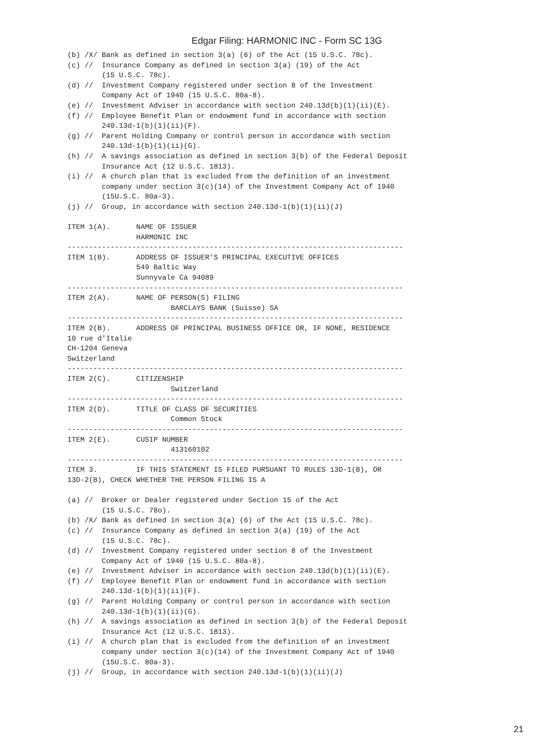Edgar Filing: HARMONIC INC - Form SC 13G
(b) /X/ Bank as defined in section 3(a) (6) of the Act (15 U.S.C. 78c).
(c) //  Insurance Company as defined in section 3(a) (19) of the Act
        (15 U.S.C. 78c).
(d) //  Investment Company registered under section 8 of the Investment
        Company Act of 1940 (15 U.S.C. 80a-8).
(e) //  Investment Adviser in accordance with section 240.13d(b)(1)(ii)(E).
(f) //  Employee Benefit Plan or endowment fund in accordance with section
        240.13d-1(b)(1)(ii)(F).
(g) //  Parent Holding Company or control person in accordance with section
        240.13d-1(b)(1)(ii)(G).
(h) //  A savings association as defined in section 3(b) of the Federal Deposit
        Insurance Act (12 U.S.C. 1813).
(i) //  A church plan that is excluded from the definition of an investment
        company under section 3(c)(14) of the Investment Company Act of 1940
        (15U.S.C. 80a-3).
(j) //  Group, in accordance with section 240.13d-1(b)(1)(ii)(J)

ITEM 1(A).      NAME OF ISSUER
                HARMONIC INC
------------------------------------------------------------------------------
ITEM 1(B).      ADDRESS OF ISSUER'S PRINCIPAL EXECUTIVE OFFICES
                549 Baltic Way
                Sunnyvale Ca 94089
------------------------------------------------------------------------------
ITEM 2(A).      NAME OF PERSON(S) FILING
                        BARCLAYS BANK (Suisse) SA
------------------------------------------------------------------------------
ITEM 2(B).      ADDRESS OF PRINCIPAL BUSINESS OFFICE OR, IF NONE, RESIDENCE
10 rue d'Italie
CH-1204 Geneva
Switzerland
------------------------------------------------------------------------------
ITEM 2(C).      CITIZENSHIP
                        Switzerland
------------------------------------------------------------------------------
ITEM 2(D).      TITLE OF CLASS OF SECURITIES
                        Common Stock
------------------------------------------------------------------------------
ITEM 2(E).      CUSIP NUMBER
                        413160102
------------------------------------------------------------------------------
ITEM 3.         IF THIS STATEMENT IS FILED PURSUANT TO RULES 13D-1(B), OR
13D-2(B), CHECK WHETHER THE PERSON FILING IS A

(a) //  Broker or Dealer registered under Section 15 of the Act
        (15 U.S.C. 78o).
(b) /X/ Bank as defined in section 3(a) (6) of the Act (15 U.S.C. 78c).
(c) //  Insurance Company as defined in section 3(a) (19) of the Act
        (15 U.S.C. 78c).
(d) //  Investment Company registered under section 8 of the Investment
        Company Act of 1940 (15 U.S.C. 80a-8).
(e) //  Investment Adviser in accordance with section 240.13d(b)(1)(ii)(E).
(f) //  Employee Benefit Plan or endowment fund in accordance with section
        240.13d-1(b)(1)(ii)(F).
(g) //  Parent Holding Company or control person in accordance with section
        240.13d-1(b)(1)(ii)(G).
(h) //  A savings association as defined in section 3(b) of the Federal Deposit
        Insurance Act (12 U.S.C. 1813).
(i) //  A church plan that is excluded from the definition of an investment
        company under section 3(c)(14) of the Investment Company Act of 1940
        (15U.S.C. 80a-3).
(j) //  Group, in accordance with section 240.13d-1(b)(1)(ii)(J)
21